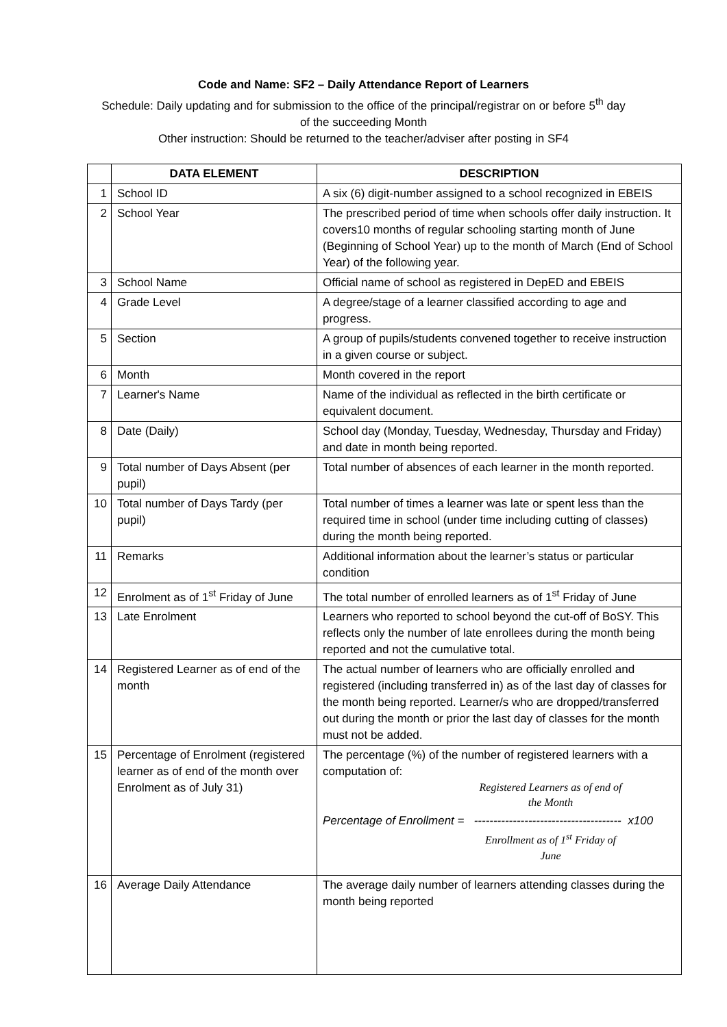Code and Name: SF2 – Daily Attendance Report of Learners
Schedule: Daily updating and for submission to the office of the principal/registrar on or before 5<sup>th</sup> day
of the succeeding Month
Other instruction: Should be returned to the teacher/adviser after posting in SF4
| | DATA ELEMENT | DESCRIPTION |
| --- | --- | --- |
| 1 | School ID | A six (6) digit-number assigned to a school recognized in EBEIS |
| 2 | School Year | The prescribed period of time when schools offer daily instruction. It covers10 months of regular schooling starting month of June (Beginning of School Year) up to the month of March (End of School Year) of the following year. |
| 3 | School Name | Official name of school as registered in DepED and EBEIS |
| 4 | Grade Level | A degree/stage of a learner classified according to age and progress. |
| 5 | Section | A group of pupils/students convened together to receive instruction in a given course or subject. |
| 6 | Month | Month covered in the report |
| 7 | Learner's Name | Name of the individual as reflected in the birth certificate or equivalent document. |
| 8 | Date (Daily) | School day (Monday, Tuesday, Wednesday, Thursday and Friday) and date in month being reported. |
| 9 | Total number of Days Absent (per pupil) | Total number of absences of each learner in the month reported. |
| 10 | Total number of Days Tardy (per pupil) | Total number of times a learner was late or spent less than the required time in school (under time including cutting of classes) during the month being reported. |
| 11 | Remarks | Additional information about the learner’s status or particular condition |
| 12 | Enrolment as of 1<sup>st</sup> Friday of June | The total number of enrolled learners as of 1<sup>st</sup> Friday of June |
| 13 | Late Enrolment | Learners who reported to school beyond the cut-off of BoSY. This reflects only the number of late enrollees during the month being reported and not the cumulative total. |
| 14 | Registered Learner as of end of the month | The actual number of learners who are officially enrolled and registered (including transferred in) as of the last day of classes for the month being reported. Learner/s who are dropped/transferred out during the month or prior the last day of classes for the month must not be added. |
| 15 | Percentage of Enrolment (registered learner as of end of the month over Enrolment as of July 31) | The percentage (%) of the number of registered learners with a computation of: Registered Learners as of end of the Month Percentage of Enrollment = -------------------------------------- x100 Enrollment as of 1<sup>st</sup> Friday of June |
| 16 | Average Daily Attendance | The average daily number of learners attending classes during the month being reported |